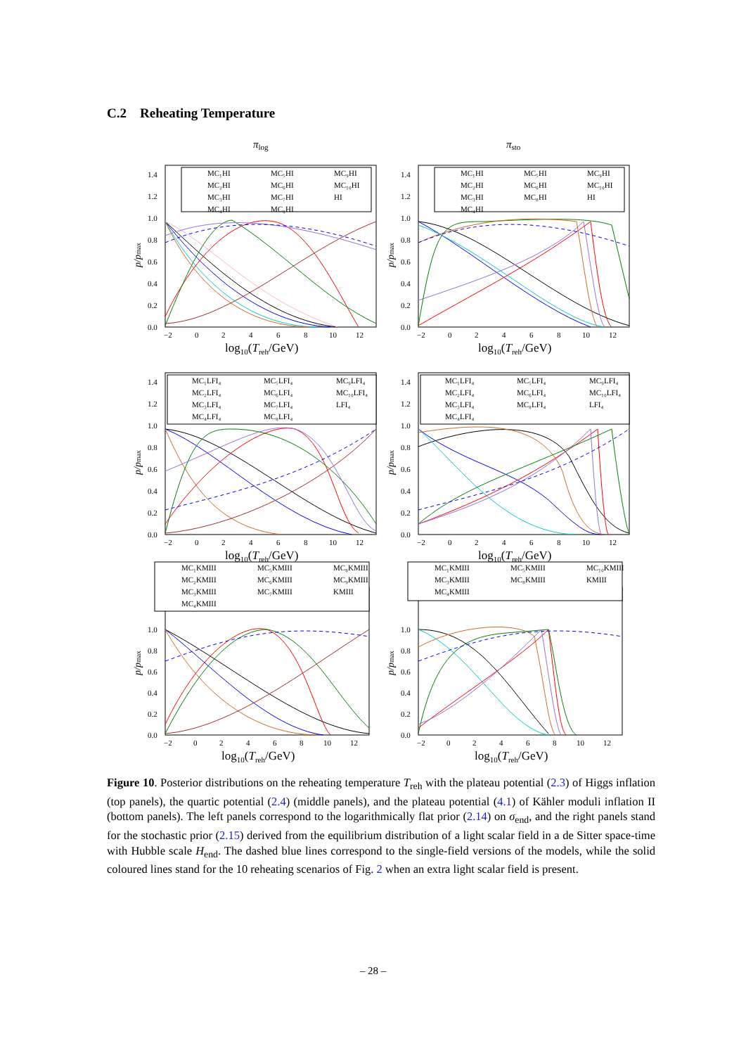C.2 Reheating Temperature
πlog
p/pmax
0.0
0.2
0.4
0.6
0.8
1.0
1.2
1.4
−2
0
2
4
6
8
10
12
log10(Treh/GeV)
MC₁HI
MC₂HI
MC₃HI
MC₄HI
MC₅HI
MC₆HI
MC₇HI
MC₈HI
MC₉HI
MC₁₀HI
HI
πsto
p/pmax
0.0
0.2
0.4
0.6
0.8
1.0
1.2
1.4
−2
0
2
4
6
8
10
12
log10(Treh/GeV)
MC₁HI
MC₂HI
MC₃HI
MC₄HI
MC₅HI
MC₆HI
MC₈HI
MC₉HI
MC₁₀HI
HI
p/pmax
0.0
0.2
0.4
0.6
0.8
1.0
1.2
1.4
−2
0
2
4
6
8
10
12
log10(Treh/GeV)
MC₁LFI₄
MC₂LFI₄
MC₃LFI₄
MC₄LFI₄
MC₅LFI₄
MC₆LFI₄
MC₇LFI₄
MC₈LFI₄
MC₉LFI₄
MC₁₀LFI₄
LFI₄
p/pmax
0.0
0.2
0.4
0.6
0.8
1.0
1.2
1.4
−2
0
2
4
6
8
10
12
log10(Treh/GeV)
MC₁LFI₄
MC₂LFI₄
MC₃LFI₄
MC₄LFI₄
MC₅LFI₄
MC₆LFI₄
MC₈LFI₄
MC₉LFI₄
MC₁₀LFI₄
LFI₄
p/pmax
0.0
0.2
0.4
0.6
0.8
1.0
−2
0
2
4
6
8
10
12
log10(Treh/GeV)
MC₁KMIII
MC₂KMIII
MC₃KMIII
MC₄KMIII
MC₅KMIII
MC₆KMIII
MC₇KMIII
MC₈KMIII
MC₉KMIII
KMIII
p/pmax
0.0
0.2
0.4
0.6
0.8
1.0
−2
0
2
4
6
8
10
12
log10(Treh/GeV)
MC₁KMIII
MC₃KMIII
MC₄KMIII
MC₅KMIII
MC₈KMIII
MC₁₀KMIII
KMIII
Figure 10. Posterior distributions on the reheating temperature T<sub>reh</sub> with the plateau potential (2.3) of Higgs inflation (top panels), the quartic potential (2.4) (middle panels), and the plateau potential (4.1) of Kähler moduli inflation II (bottom panels). The left panels correspond to the logarithmically flat prior (2.14) on σ<sub>end</sub>, and the right panels stand for the stochastic prior (2.15) derived from the equilibrium distribution of a light scalar field in a de Sitter space-time with Hubble scale H<sub>end</sub>. The dashed blue lines correspond to the single-field versions of the models, while the solid coloured lines stand for the 10 reheating scenarios of Fig. 2 when an extra light scalar field is present.
– 28 –